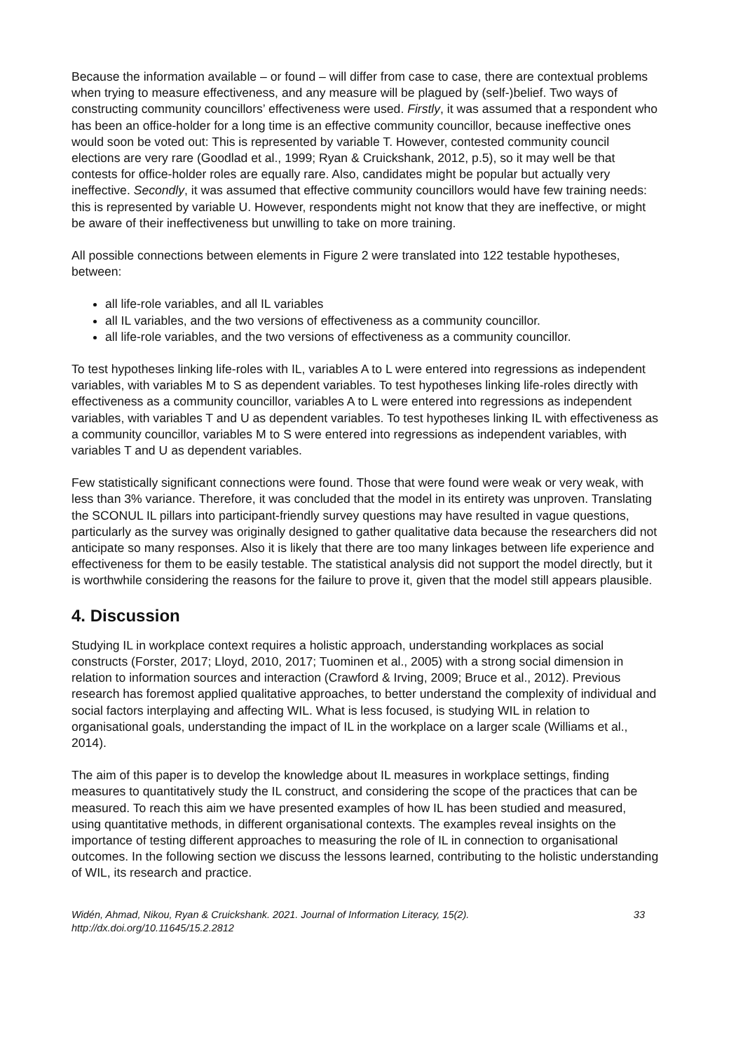Because the information available – or found – will differ from case to case, there are contextual problems when trying to measure effectiveness, and any measure will be plagued by (self-)belief. Two ways of constructing community councillors’ effectiveness were used. Firstly, it was assumed that a respondent who has been an office-holder for a long time is an effective community councillor, because ineffective ones would soon be voted out: This is represented by variable T. However, contested community council elections are very rare (Goodlad et al., 1999; Ryan & Cruickshank, 2012, p.5), so it may well be that contests for office-holder roles are equally rare. Also, candidates might be popular but actually very ineffective. Secondly, it was assumed that effective community councillors would have few training needs: this is represented by variable U. However, respondents might not know that they are ineffective, or might be aware of their ineffectiveness but unwilling to take on more training.
All possible connections between elements in Figure 2 were translated into 122 testable hypotheses, between:
all life-role variables, and all IL variables
all IL variables, and the two versions of effectiveness as a community councillor.
all life-role variables, and the two versions of effectiveness as a community councillor.
To test hypotheses linking life-roles with IL, variables A to L were entered into regressions as independent variables, with variables M to S as dependent variables. To test hypotheses linking life-roles directly with effectiveness as a community councillor, variables A to L were entered into regressions as independent variables, with variables T and U as dependent variables. To test hypotheses linking IL with effectiveness as a community councillor, variables M to S were entered into regressions as independent variables, with variables T and U as dependent variables.
Few statistically significant connections were found. Those that were found were weak or very weak, with less than 3% variance. Therefore, it was concluded that the model in its entirety was unproven. Translating the SCONUL IL pillars into participant-friendly survey questions may have resulted in vague questions, particularly as the survey was originally designed to gather qualitative data because the researchers did not anticipate so many responses. Also it is likely that there are too many linkages between life experience and effectiveness for them to be easily testable. The statistical analysis did not support the model directly, but it is worthwhile considering the reasons for the failure to prove it, given that the model still appears plausible.
4. Discussion
Studying IL in workplace context requires a holistic approach, understanding workplaces as social constructs (Forster, 2017; Lloyd, 2010, 2017; Tuominen et al., 2005) with a strong social dimension in relation to information sources and interaction (Crawford & Irving, 2009; Bruce et al., 2012). Previous research has foremost applied qualitative approaches, to better understand the complexity of individual and social factors interplaying and affecting WIL. What is less focused, is studying WIL in relation to organisational goals, understanding the impact of IL in the workplace on a larger scale (Williams et al., 2014).
The aim of this paper is to develop the knowledge about IL measures in workplace settings, finding measures to quantitatively study the IL construct, and considering the scope of the practices that can be measured. To reach this aim we have presented examples of how IL has been studied and measured, using quantitative methods, in different organisational contexts. The examples reveal insights on the importance of testing different approaches to measuring the role of IL in connection to organisational outcomes. In the following section we discuss the lessons learned, contributing to the holistic understanding of WIL, its research and practice.
Widén, Ahmad, Nikou, Ryan & Cruickshank. 2021. Journal of Information Literacy, 15(2).
http://dx.doi.org/10.11645/15.2.2812
33